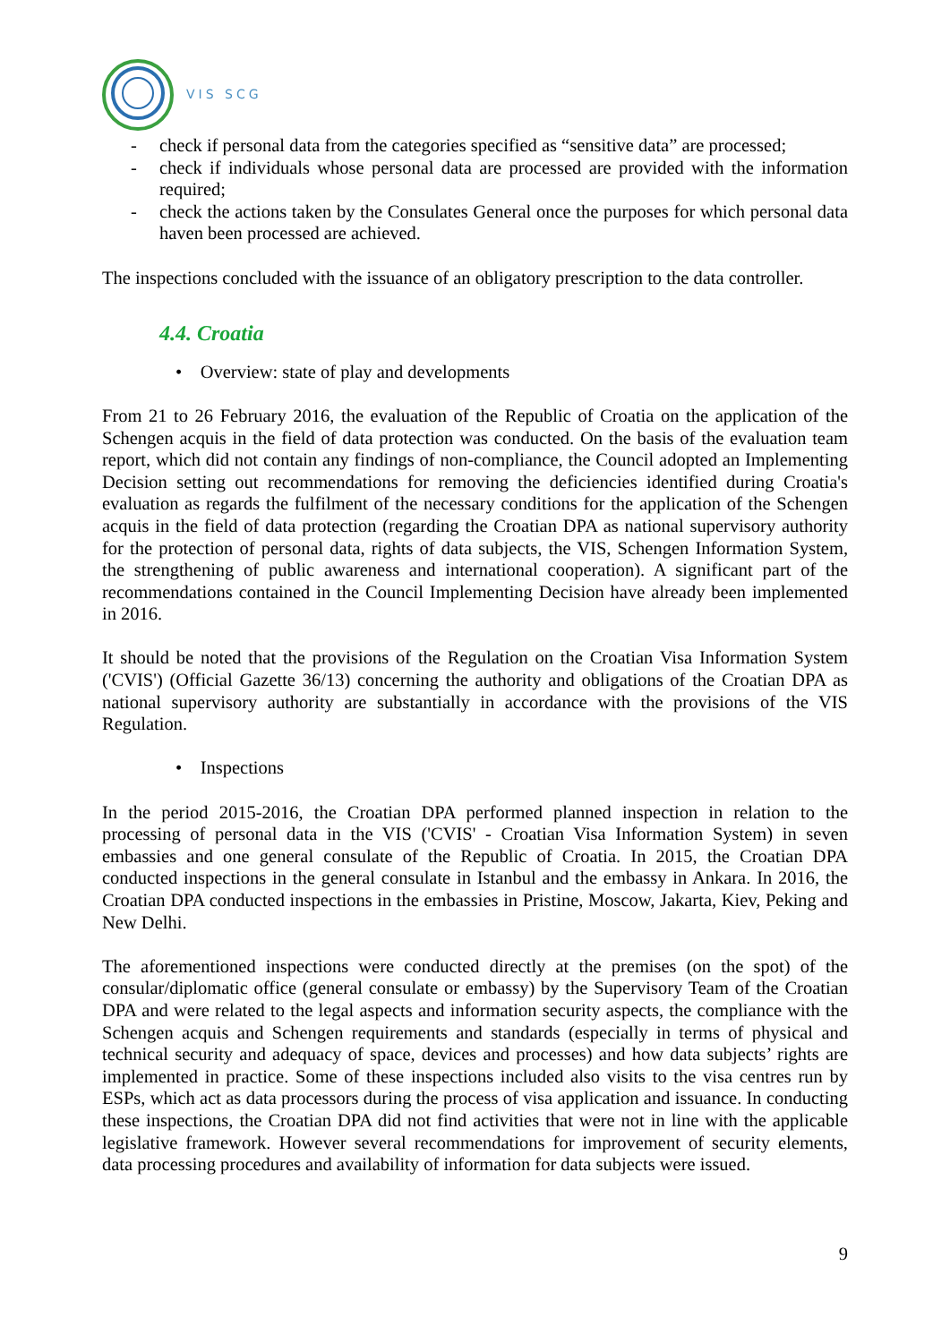VIS SCG
- check if personal data from the categories specified as “sensitive data” are processed;
- check if individuals whose personal data are processed are provided with the information required;
- check the actions taken by the Consulates General once the purposes for which personal data haven been processed are achieved.
The inspections concluded with the issuance of an obligatory prescription to the data controller.
4.4. Croatia
• Overview: state of play and developments
From 21 to 26 February 2016, the evaluation of the Republic of Croatia on the application of the Schengen acquis in the field of data protection was conducted. On the basis of the evaluation team report, which did not contain any findings of non-compliance, the Council adopted an Implementing Decision setting out recommendations for removing the deficiencies identified during Croatia's evaluation as regards the fulfilment of the necessary conditions for the application of the Schengen acquis in the field of data protection (regarding the Croatian DPA as national supervisory authority for the protection of personal data, rights of data subjects, the VIS, Schengen Information System, the strengthening of public awareness and international cooperation). A significant part of the recommendations contained in the Council Implementing Decision have already been implemented in 2016.
It should be noted that the provisions of the Regulation on the Croatian Visa Information System ('CVIS') (Official Gazette 36/13) concerning the authority and obligations of the Croatian DPA as national supervisory authority are substantially in accordance with the provisions of the VIS Regulation.
• Inspections
In the period 2015-2016, the Croatian DPA performed planned inspection in relation to the processing of personal data in the VIS ('CVIS' - Croatian Visa Information System) in seven embassies and one general consulate of the Republic of Croatia. In 2015, the Croatian DPA conducted inspections in the general consulate in Istanbul and the embassy in Ankara. In 2016, the Croatian DPA conducted inspections in the embassies in Pristine, Moscow, Jakarta, Kiev, Peking and New Delhi.
The aforementioned inspections were conducted directly at the premises (on the spot) of the consular/diplomatic office (general consulate or embassy) by the Supervisory Team of the Croatian DPA and were related to the legal aspects and information security aspects, the compliance with the Schengen acquis and Schengen requirements and standards (especially in terms of physical and technical security and adequacy of space, devices and processes) and how data subjects’ rights are implemented in practice. Some of these inspections included also visits to the visa centres run by ESPs, which act as data processors during the process of visa application and issuance. In conducting these inspections, the Croatian DPA did not find activities that were not in line with the applicable legislative framework. However several recommendations for improvement of security elements, data processing procedures and availability of information for data subjects were issued.
9